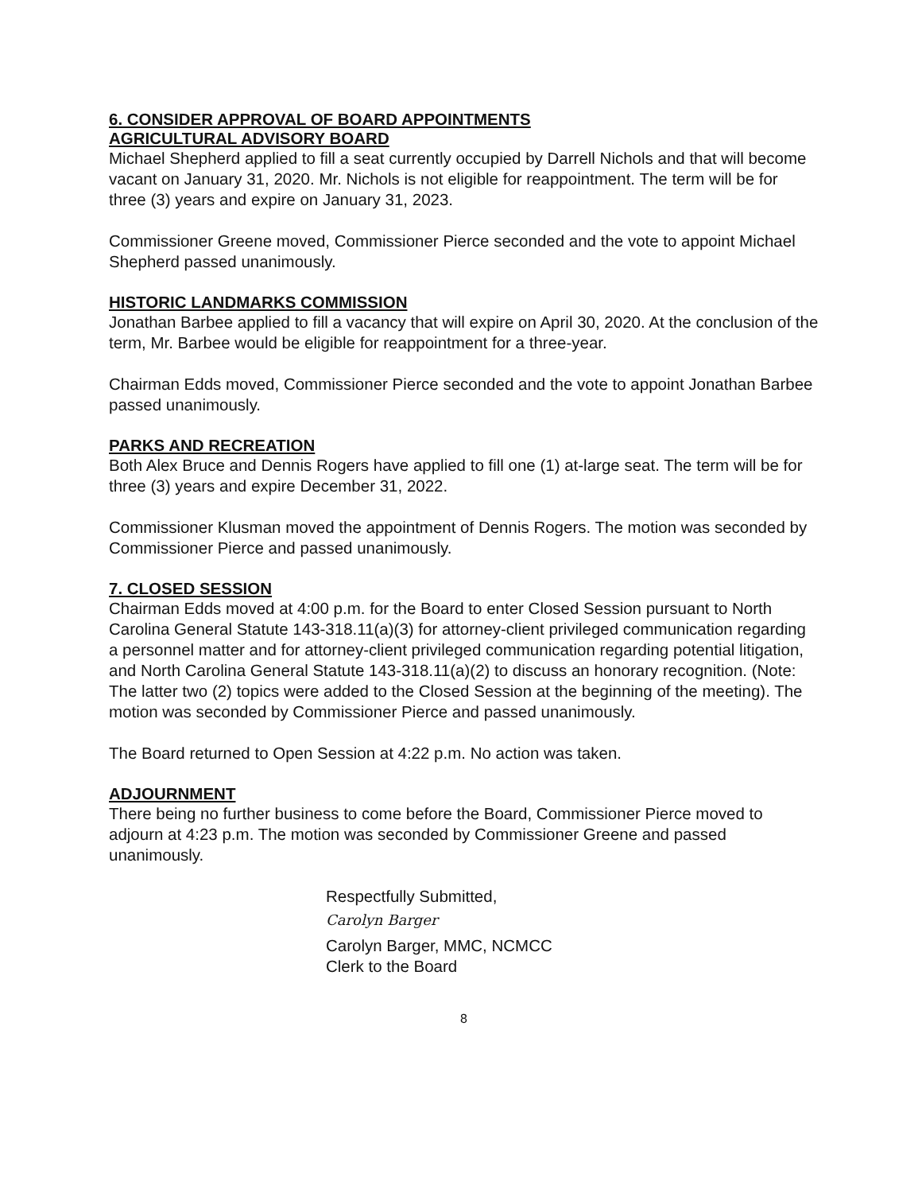6. CONSIDER APPROVAL OF BOARD APPOINTMENTS
AGRICULTURAL ADVISORY BOARD
Michael Shepherd applied to fill a seat currently occupied by Darrell Nichols and that will become vacant on January 31, 2020. Mr. Nichols is not eligible for reappointment. The term will be for three (3) years and expire on January 31, 2023.
Commissioner Greene moved, Commissioner Pierce seconded and the vote to appoint Michael Shepherd passed unanimously.
HISTORIC LANDMARKS COMMISSION
Jonathan Barbee applied to fill a vacancy that will expire on April 30, 2020. At the conclusion of the term, Mr. Barbee would be eligible for reappointment for a three-year.
Chairman Edds moved, Commissioner Pierce seconded and the vote to appoint Jonathan Barbee passed unanimously.
PARKS AND RECREATION
Both Alex Bruce and Dennis Rogers have applied to fill one (1) at-large seat. The term will be for three (3) years and expire December 31, 2022.
Commissioner Klusman moved the appointment of Dennis Rogers. The motion was seconded by Commissioner Pierce and passed unanimously.
7. CLOSED SESSION
Chairman Edds moved at 4:00 p.m. for the Board to enter Closed Session pursuant to North Carolina General Statute 143-318.11(a)(3) for attorney-client privileged communication regarding a personnel matter and for attorney-client privileged communication regarding potential litigation, and North Carolina General Statute 143-318.11(a)(2) to discuss an honorary recognition. (Note: The latter two (2) topics were added to the Closed Session at the beginning of the meeting). The motion was seconded by Commissioner Pierce and passed unanimously.
The Board returned to Open Session at 4:22 p.m. No action was taken.
ADJOURNMENT
There being no further business to come before the Board, Commissioner Pierce moved to adjourn at 4:23 p.m. The motion was seconded by Commissioner Greene and passed unanimously.
Respectfully Submitted,
Carolyn Barger
Carolyn Barger, MMC, NCMCC
Clerk to the Board
8